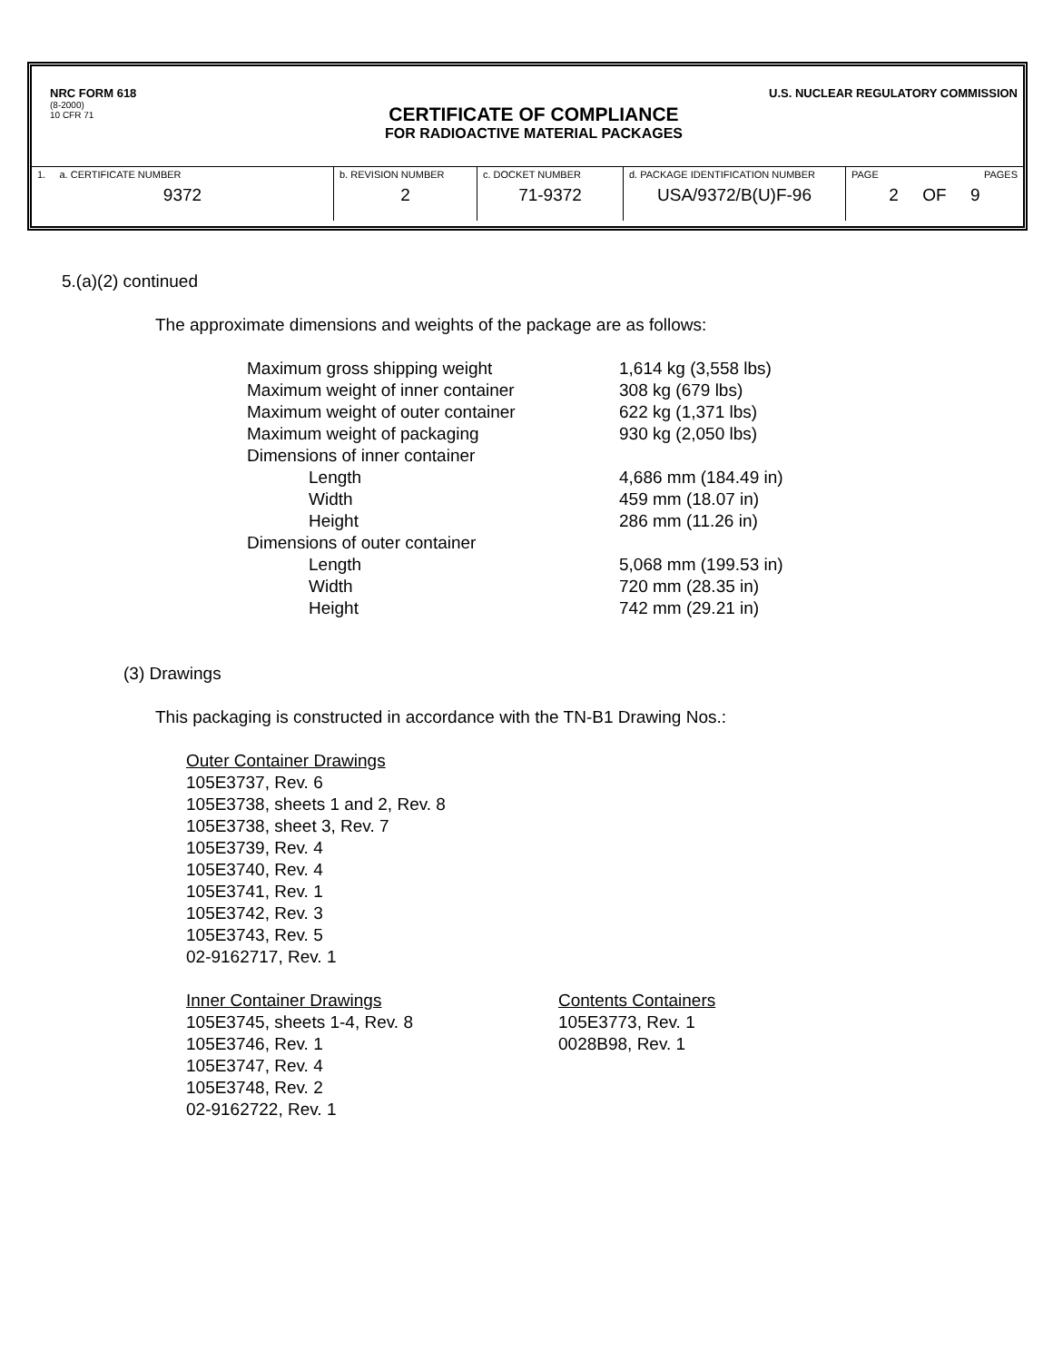NRC FORM 618
(8-2000)
10 CFR 71
U.S. NUCLEAR REGULATORY COMMISSION
CERTIFICATE OF COMPLIANCE
FOR RADIOACTIVE MATERIAL PACKAGES
| 1. a. CERTIFICATE NUMBER 9372 | b. REVISION NUMBER 2 | c. DOCKET NUMBER 71-9372 | d. PACKAGE IDENTIFICATION NUMBER USA/9372/B(U)F-96 | PAGE PAGES 2 OF 9 |
5.(a)(2) continued
The approximate dimensions and weights of the package are as follows:
| Maximum gross shipping weight | 1,614 kg (3,558 lbs) |
| Maximum weight of inner container | 308 kg (679 lbs) |
| Maximum weight of outer container | 622 kg (1,371 lbs) |
| Maximum weight of packaging | 930 kg (2,050 lbs) |
| Dimensions of inner container | |
| Length | 4,686 mm (184.49 in) |
| Width | 459 mm (18.07 in) |
| Height | 286 mm (11.26 in) |
| Dimensions of outer container | |
| Length | 5,068 mm (199.53 in) |
| Width | 720 mm (28.35 in) |
| Height | 742 mm (29.21 in) |
(3) Drawings
This packaging is constructed in accordance with the TN-B1 Drawing Nos.:
Outer Container Drawings
105E3737, Rev. 6
105E3738, sheets 1 and 2, Rev. 8
105E3738, sheet 3, Rev. 7
105E3739, Rev. 4
105E3740, Rev. 4
105E3741, Rev. 1
105E3742, Rev. 3
105E3743, Rev. 5
02-9162717, Rev. 1
Inner Container Drawings
105E3745, sheets 1-4, Rev. 8
105E3746, Rev. 1
105E3747, Rev. 4
105E3748, Rev. 2
02-9162722, Rev. 1
Contents Containers
105E3773, Rev. 1
0028B98, Rev. 1